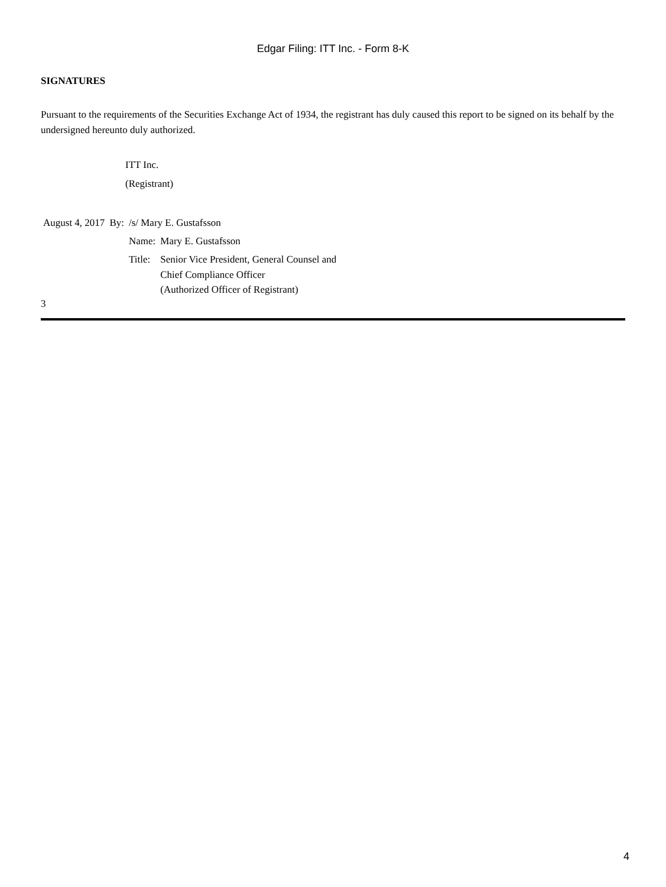Edgar Filing: ITT Inc. - Form 8-K
SIGNATURES
Pursuant to the requirements of the Securities Exchange Act of 1934, the registrant has duly caused this report to be signed on its behalf by the undersigned hereunto duly authorized.
ITT Inc.
(Registrant)
| August 4, 2017 | By: | /s/ Mary E. Gustafsson | |
| | | Name: | Mary E. Gustafsson |
| | | Title: | Senior Vice President, General Counsel and Chief Compliance Officer (Authorized Officer of Registrant) |
3
4